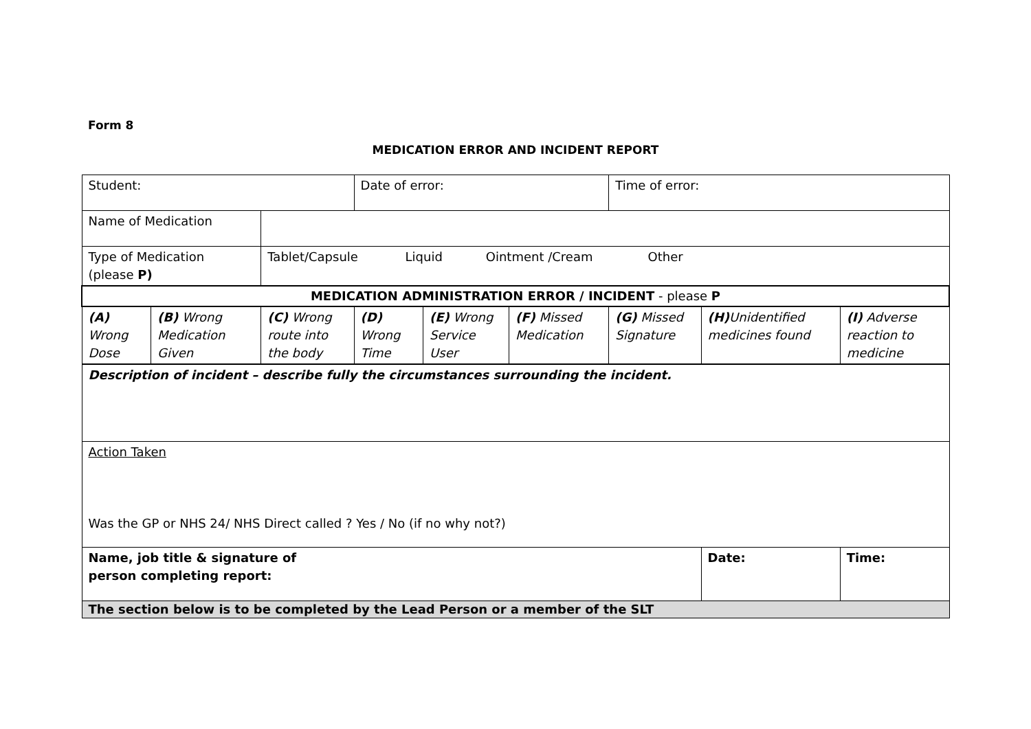Form 8
MEDICATION ERROR AND INCIDENT REPORT
| Student: | | | Date of error: | | | Time of error: | | |
| Name of Medication | | | | | | | | |
| Type of Medication (please P) | | Tablet/Capsule Liquid Ointment /Cream Other | | | | | | |
| MEDICATION ADMINISTRATION ERROR / INCIDENT - please P | | | | | | | | |
| (A) Wrong Dose | (B) Wrong Medication Given | (C) Wrong route into the body | (D) Wrong Time | (E) Wrong Service User | (F) Missed Medication | (G) Missed Signature | (H) Unidentified medicines found | (I) Adverse reaction to medicine |
| Description of incident – describe fully the circumstances surrounding the incident. | | | | | | | | |
| Action Taken Was the GP or NHS 24/ NHS Direct called ? Yes / No (if no why not?) | | | | | | | | |
| Name, job title & signature of person completing report: | | | | | | | Date: | Time: |
| The section below is to be completed by the Lead Person or a member of the SLT | | | | | | | | |